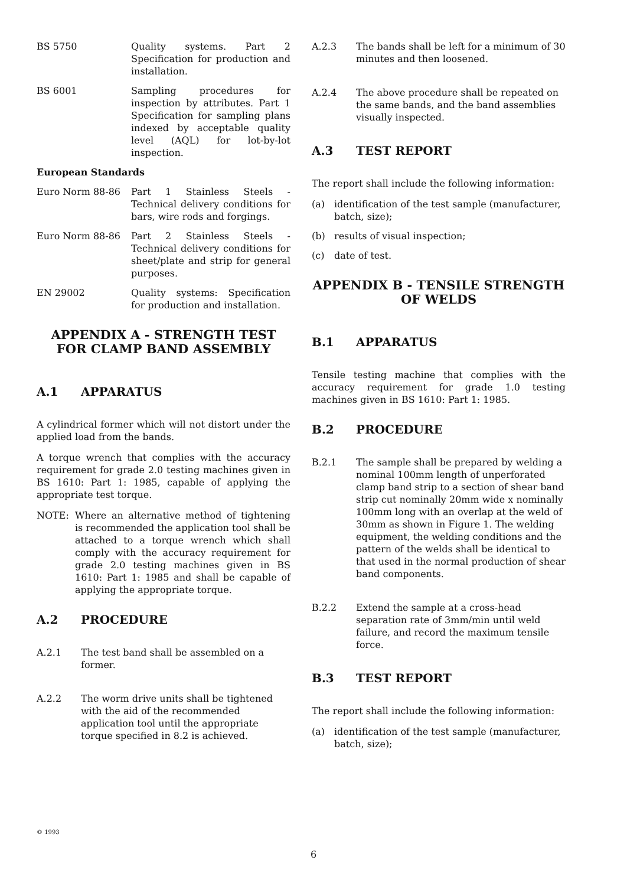BS 5750 Quality systems. Part 2 Specification for production and installation.
BS 6001 Sampling procedures for inspection by attributes. Part 1 Specification for sampling plans indexed by acceptable quality level (AQL) for lot-by-lot inspection.
European Standards
Euro Norm 88-86 Part 1 Stainless Steels - Technical delivery conditions for bars, wire rods and forgings.
Euro Norm 88-86 Part 2 Stainless Steels - Technical delivery conditions for sheet/plate and strip for general purposes.
EN 29002 Quality systems: Specification for production and installation.
APPENDIX A - STRENGTH TEST FOR CLAMP BAND ASSEMBLY
A.1 APPARATUS
A cylindrical former which will not distort under the applied load from the bands.
A torque wrench that complies with the accuracy requirement for grade 2.0 testing machines given in BS 1610: Part 1: 1985, capable of applying the appropriate test torque.
NOTE: Where an alternative method of tightening is recommended the application tool shall be attached to a torque wrench which shall comply with the accuracy requirement for grade 2.0 testing machines given in BS 1610: Part 1: 1985 and shall be capable of applying the appropriate torque.
A.2 PROCEDURE
A.2.1 The test band shall be assembled on a former.
A.2.2 The worm drive units shall be tightened with the aid of the recommended application tool until the appropriate torque specified in 8.2 is achieved.
A.2.3 The bands shall be left for a minimum of 30 minutes and then loosened.
A.2.4 The above procedure shall be repeated on the same bands, and the band assemblies visually inspected.
A.3 TEST REPORT
The report shall include the following information:
(a) identification of the test sample (manufacturer, batch, size);
(b) results of visual inspection;
(c) date of test.
APPENDIX B - TENSILE STRENGTH OF WELDS
B.1 APPARATUS
Tensile testing machine that complies with the accuracy requirement for grade 1.0 testing machines given in BS 1610: Part 1: 1985.
B.2 PROCEDURE
B.2.1 The sample shall be prepared by welding a nominal 100mm length of unperforated clamp band strip to a section of shear band strip cut nominally 20mm wide x nominally 100mm long with an overlap at the weld of 30mm as shown in Figure 1. The welding equipment, the welding conditions and the pattern of the welds shall be identical to that used in the normal production of shear band components.
B.2.2 Extend the sample at a cross-head separation rate of 3mm/min until weld failure, and record the maximum tensile force.
B.3 TEST REPORT
The report shall include the following information:
(a) identification of the test sample (manufacturer, batch, size);
© 1993
6